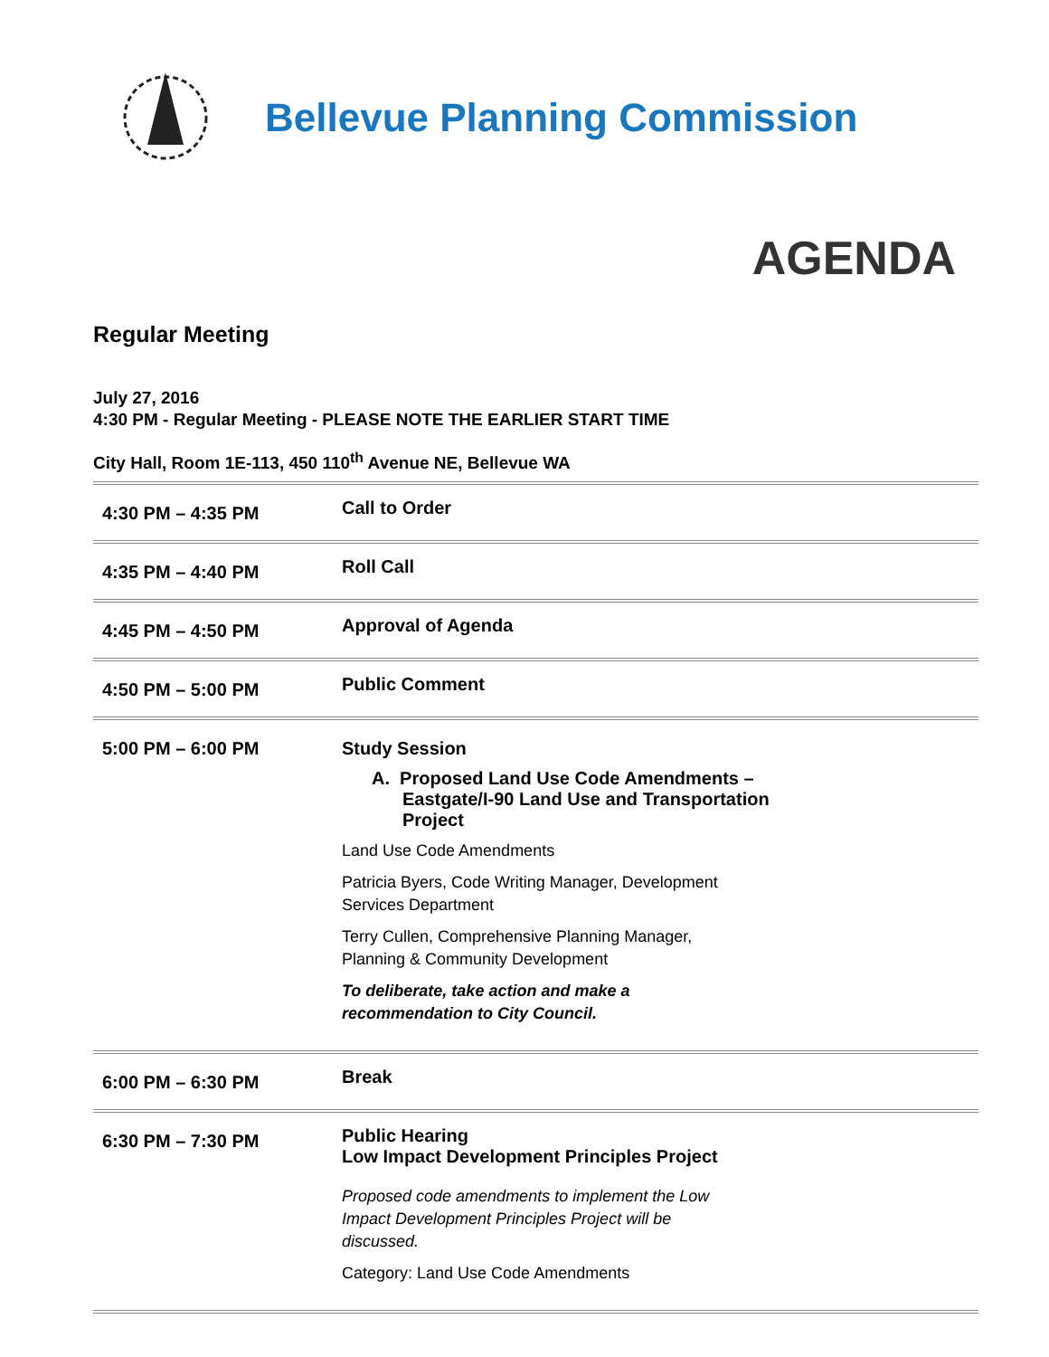Bellevue Planning Commission
AGENDA
Regular Meeting
July 27, 2016
4:30 PM - Regular Meeting - PLEASE NOTE THE EARLIER START TIME
City Hall, Room 1E-113, 450 110<sup>th</sup> Avenue NE, Bellevue WA
| 4:30 PM – 4:35 PM | Call to Order |
| 4:35 PM – 4:40 PM | Roll Call |
| 4:45 PM – 4:50 PM | Approval of Agenda |
| 4:50 PM – 5:00 PM | Public Comment |
| 5:00 PM – 6:00 PM | Study Session A. Proposed Land Use Code Amendments – Eastgate/I-90 Land Use and Transportation Project Land Use Code Amendments Patricia Byers, Code Writing Manager, Development Services Department Terry Cullen, Comprehensive Planning Manager, Planning & Community Development To deliberate, take action and make a recommendation to City Council. |
| 6:00 PM – 6:30 PM | Break |
| 6:30 PM – 7:30 PM | Public Hearing Low Impact Development Principles Project Proposed code amendments to implement the Low Impact Development Principles Project will be discussed. Category: Land Use Code Amendments |